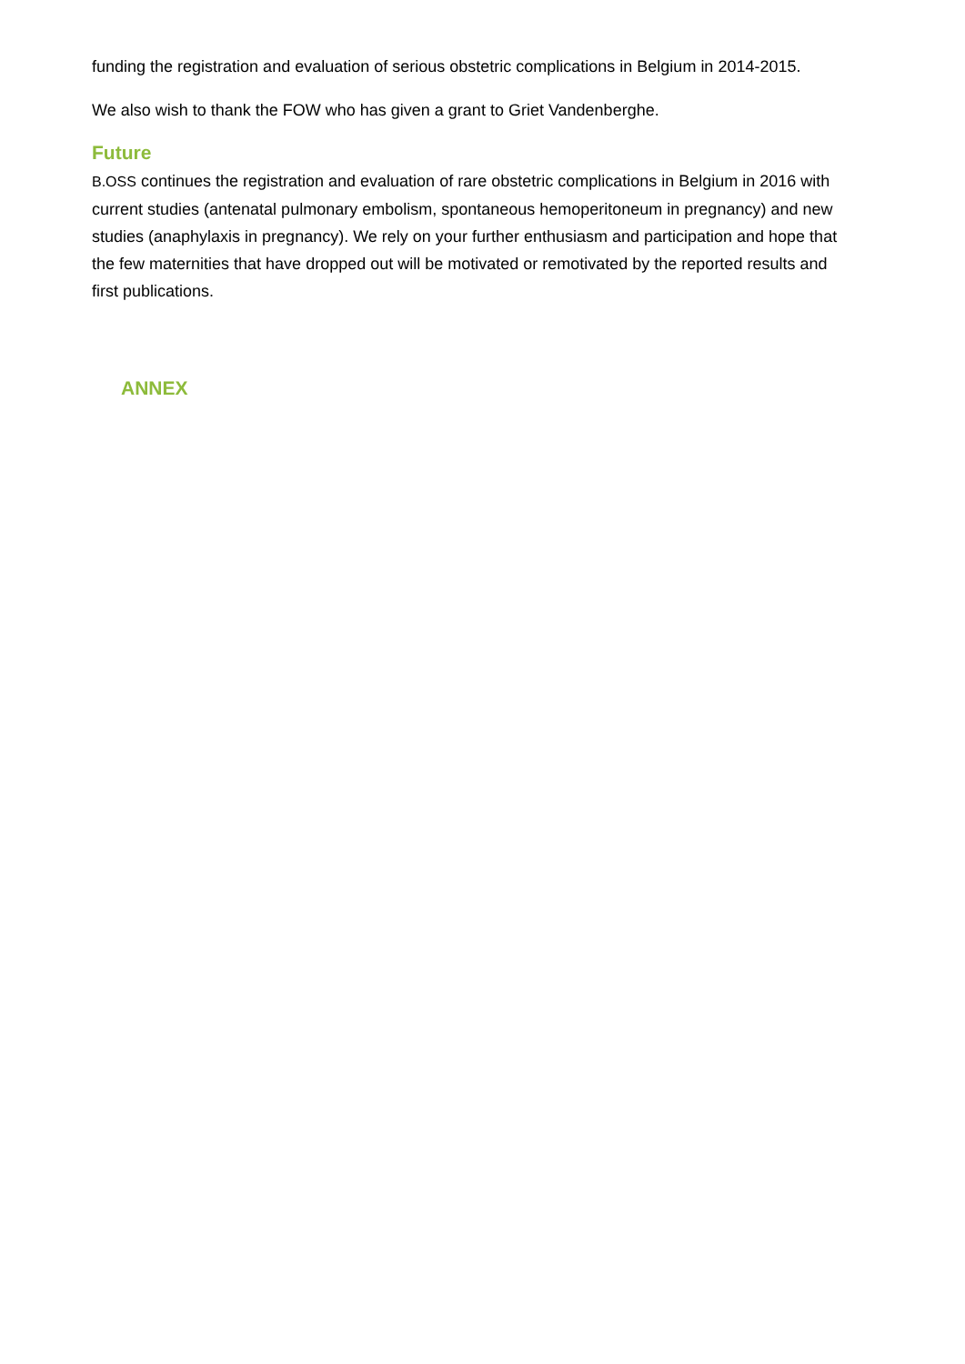funding the registration and evaluation of serious obstetric complications in Belgium in 2014-2015.
We also wish to thank the FOW who has given a grant to Griet Vandenberghe.
Future
B.OSS continues the registration and evaluation of rare obstetric complications in Belgium in 2016 with current studies (antenatal pulmonary embolism, spontaneous hemoperitoneum in pregnancy) and new studies (anaphylaxis in pregnancy). We rely on your further enthusiasm and participation and hope that the few maternities that have dropped out will be motivated or remotivated by the reported results and first publications.
ANNEX